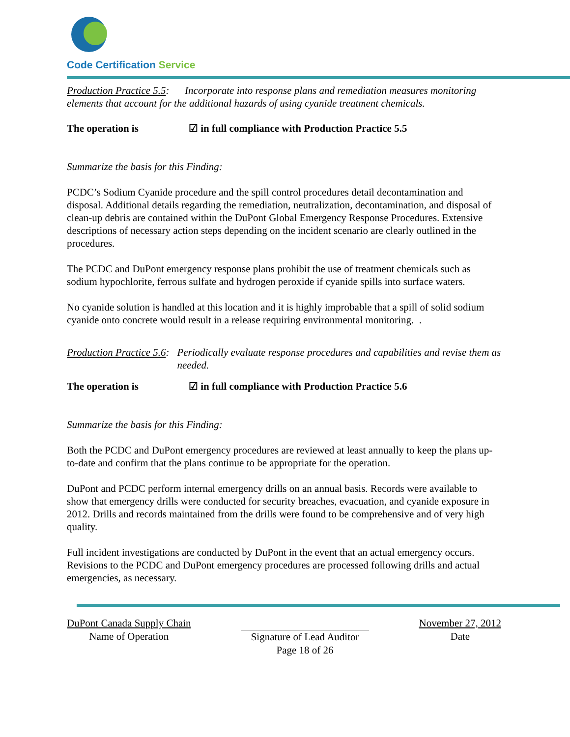Code Certification Service
Production Practice 5.5: Incorporate into response plans and remediation measures monitoring elements that account for the additional hazards of using cyanide treatment chemicals.
The operation is ☑ in full compliance with Production Practice 5.5
Summarize the basis for this Finding:
PCDC’s Sodium Cyanide procedure and the spill control procedures detail decontamination and disposal. Additional details regarding the remediation, neutralization, decontamination, and disposal of clean-up debris are contained within the DuPont Global Emergency Response Procedures. Extensive descriptions of necessary action steps depending on the incident scenario are clearly outlined in the procedures.
The PCDC and DuPont emergency response plans prohibit the use of treatment chemicals such as sodium hypochlorite, ferrous sulfate and hydrogen peroxide if cyanide spills into surface waters.
No cyanide solution is handled at this location and it is highly improbable that a spill of solid sodium cyanide onto concrete would result in a release requiring environmental monitoring. .
Production Practice 5.6: Periodically evaluate response procedures and capabilities and revise them as needed.
The operation is ☑ in full compliance with Production Practice 5.6
Summarize the basis for this Finding:
Both the PCDC and DuPont emergency procedures are reviewed at least annually to keep the plans up-to-date and confirm that the plans continue to be appropriate for the operation.
DuPont and PCDC perform internal emergency drills on an annual basis. Records were available to show that emergency drills were conducted for security breaches, evacuation, and cyanide exposure in 2012. Drills and records maintained from the drills were found to be comprehensive and of very high quality.
Full incident investigations are conducted by DuPont in the event that an actual emergency occurs. Revisions to the PCDC and DuPont emergency procedures are processed following drills and actual emergencies, as necessary.
DuPont Canada Supply Chain
Name of Operation
Signature of Lead Auditor
Page 18 of 26
November 27, 2012
Date